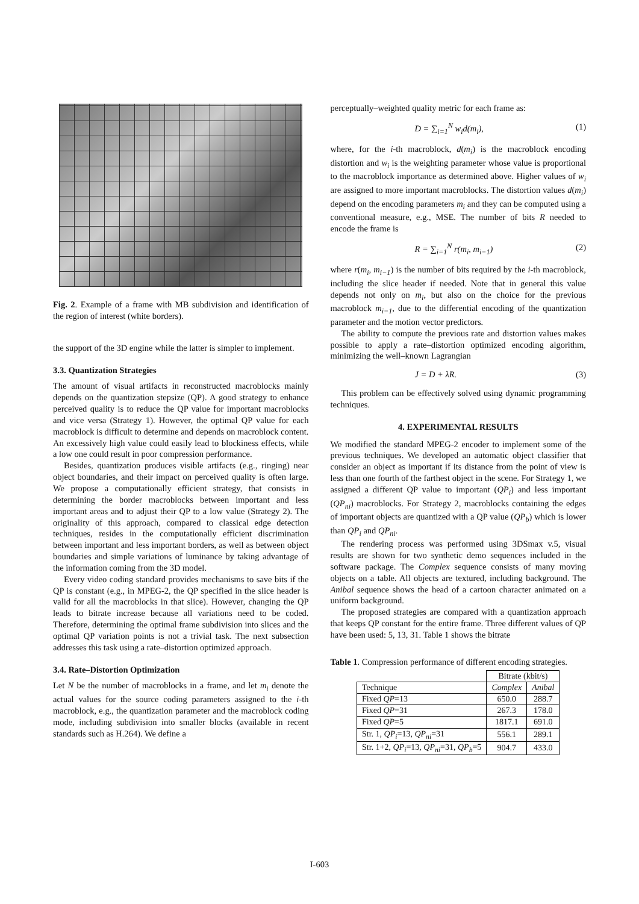Fig. 2. Example of a frame with MB subdivision and identification of the region of interest (white borders).
the support of the 3D engine while the latter is simpler to implement.
3.3. Quantization Strategies
The amount of visual artifacts in reconstructed macroblocks mainly depends on the quantization stepsize (QP). A good strategy to enhance perceived quality is to reduce the QP value for important macroblocks and vice versa (Strategy 1). However, the optimal QP value for each macroblock is difficult to determine and depends on macroblock content. An excessively high value could easily lead to blockiness effects, while a low one could result in poor compression performance.
Besides, quantization produces visible artifacts (e.g., ringing) near object boundaries, and their impact on perceived quality is often large. We propose a computationally efficient strategy, that consists in determining the border macroblocks between important and less important areas and to adjust their QP to a low value (Strategy 2). The originality of this approach, compared to classical edge detection techniques, resides in the computationally efficient discrimination between important and less important borders, as well as between object boundaries and simple variations of luminance by taking advantage of the information coming from the 3D model.
Every video coding standard provides mechanisms to save bits if the QP is constant (e.g., in MPEG-2, the QP specified in the slice header is valid for all the macroblocks in that slice). However, changing the QP leads to bitrate increase because all variations need to be coded. Therefore, determining the optimal frame subdivision into slices and the optimal QP variation points is not a trivial task. The next subsection addresses this task using a rate–distortion optimized approach.
3.4. Rate–Distortion Optimization
Let N be the number of macroblocks in a frame, and let m<sub>i</sub> denote the actual values for the source coding parameters assigned to the i-th macroblock, e.g., the quantization parameter and the macroblock coding mode, including subdivision into smaller blocks (available in recent standards such as H.264). We define a
perceptually–weighted quality metric for each frame as:
D = ∑<sub>i=1</sub><sup>N</sup> w<sub>i</sub>d(m<sub>i</sub>), (1)
where, for the i-th macroblock, d(m<sub>i</sub>) is the macroblock encoding distortion and w<sub>i</sub> is the weighting parameter whose value is proportional to the macroblock importance as determined above. Higher values of w<sub>i</sub> are assigned to more important macroblocks. The distortion values d(m<sub>i</sub>) depend on the encoding parameters m<sub>i</sub> and they can be computed using a conventional measure, e.g., MSE. The number of bits R needed to encode the frame is
R = ∑<sub>i=1</sub><sup>N</sup> r(m<sub>i</sub>, m<sub>i−1</sub>) (2)
where r(m<sub>i</sub>, m<sub>i−1</sub>) is the number of bits required by the i-th macroblock, including the slice header if needed. Note that in general this value depends not only on m<sub>i</sub>, but also on the choice for the previous macroblock m<sub>i−1</sub>, due to the differential encoding of the quantization parameter and the motion vector predictors.
The ability to compute the previous rate and distortion values makes possible to apply a rate–distortion optimized encoding algorithm, minimizing the well–known Lagrangian
J = D + λR. (3)
This problem can be effectively solved using dynamic programming techniques.
4. EXPERIMENTAL RESULTS
We modified the standard MPEG-2 encoder to implement some of the previous techniques. We developed an automatic object classifier that consider an object as important if its distance from the point of view is less than one fourth of the farthest object in the scene. For Strategy 1, we assigned a different QP value to important (QP<sub>i</sub>) and less important (QP<sub>ni</sub>) macroblocks. For Strategy 2, macroblocks containing the edges of important objects are quantized with a QP value (QP<sub>b</sub>) which is lower than QP<sub>i</sub> and QP<sub>ni</sub>.
The rendering process was performed using 3DSmax v.5, visual results are shown for two synthetic demo sequences included in the software package. The Complex sequence consists of many moving objects on a table. All objects are textured, including background. The Anibal sequence shows the head of a cartoon character animated on a uniform background.
The proposed strategies are compared with a quantization approach that keeps QP constant for the entire frame. Three different values of QP have been used: 5, 13, 31. Table 1 shows the bitrate
Table 1. Compression performance of different encoding strategies.
| | Bitrate (kbit/s) | |
| --- | --- | --- |
| Technique | Complex | Anibal |
| Fixed QP =13 | 650.0 | 288.7 |
| Fixed QP =31 | 267.3 | 178.0 |
| Fixed QP =5 | 1817.1 | 691.0 |
| Str. 1, QP<sub>i</sub> =13, QP<sub>ni</sub> =31 | 556.1 | 289.1 |
| Str. 1+2, QP<sub>i</sub> =13, QP<sub>ni</sub> =31, QP<sub>b</sub> =5 | 904.7 | 433.0 |
I-603